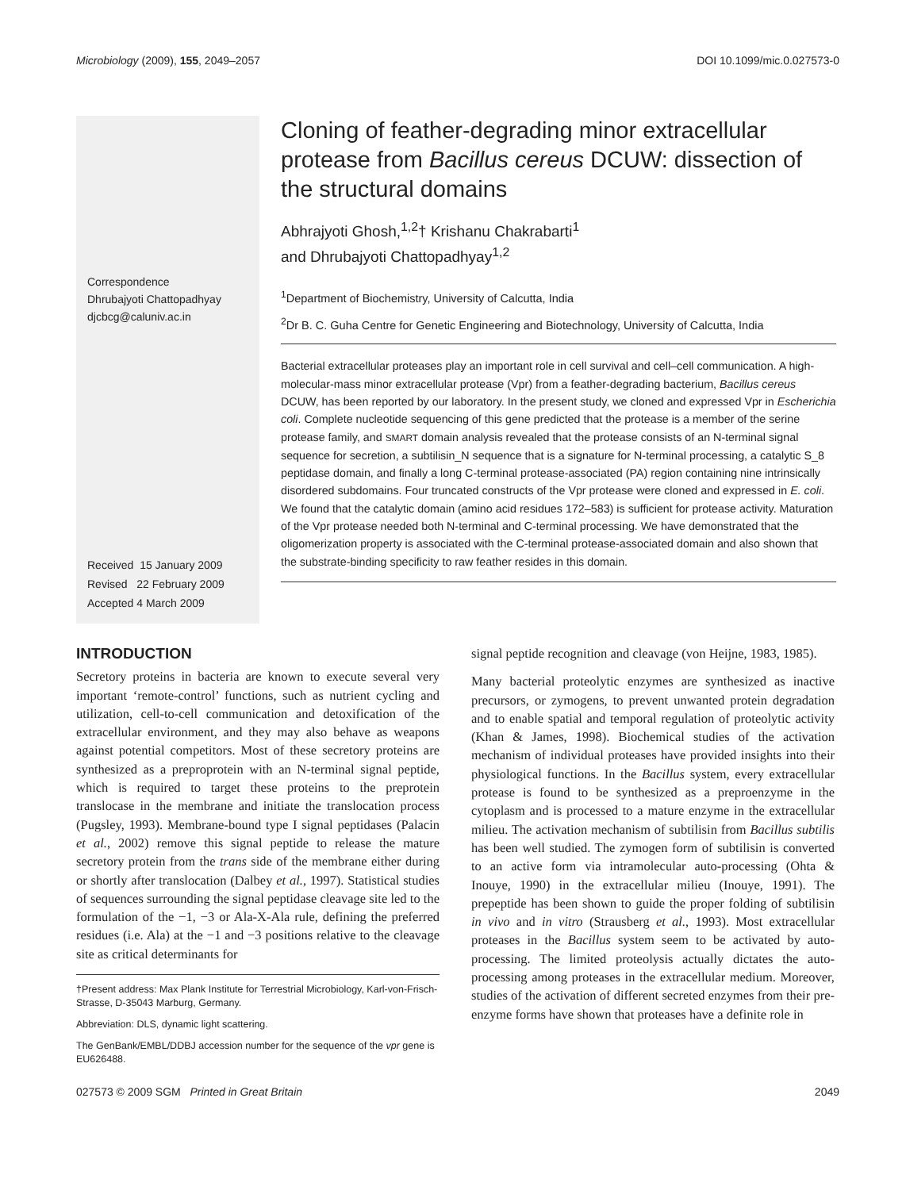Microbiology (2009), 155, 2049–2057 DOI 10.1099/mic.0.027573-0
Correspondence
Dhrubajyoti Chattopadhyay
djcbcg@caluniv.ac.in
Received 15 January 2009
Revised 22 February 2009
Accepted 4 March 2009
Cloning of feather-degrading minor extracellular protease from Bacillus cereus DCUW: dissection of the structural domains
Abhrajyoti Ghosh,<sup>1,2</sup>† Krishanu Chakrabarti<sup>1</sup>
and Dhrubajyoti Chattopadhyay<sup>1,2</sup>
<sup>1</sup> Department of Biochemistry, University of Calcutta, India
<sup>2</sup> Dr B. C. Guha Centre for Genetic Engineering and Biotechnology, University of Calcutta, India
Bacterial extracellular proteases play an important role in cell survival and cell–cell communication. A high-molecular-mass minor extracellular protease (Vpr) from a feather-degrading bacterium, Bacillus cereus DCUW, has been reported by our laboratory. In the present study, we cloned and expressed Vpr in Escherichia coli. Complete nucleotide sequencing of this gene predicted that the protease is a member of the serine protease family, and SMART domain analysis revealed that the protease consists of an N-terminal signal sequence for secretion, a subtilisin_N sequence that is a signature for N-terminal processing, a catalytic S_8 peptidase domain, and finally a long C-terminal protease-associated (PA) region containing nine intrinsically disordered subdomains. Four truncated constructs of the Vpr protease were cloned and expressed in E. coli. We found that the catalytic domain (amino acid residues 172–583) is sufficient for protease activity. Maturation of the Vpr protease needed both N-terminal and C-terminal processing. We have demonstrated that the oligomerization property is associated with the C-terminal protease-associated domain and also shown that the substrate-binding specificity to raw feather resides in this domain.
INTRODUCTION
Secretory proteins in bacteria are known to execute several very important ‘remote-control’ functions, such as nutrient cycling and utilization, cell-to-cell communication and detoxification of the extracellular environment, and they may also behave as weapons against potential competitors. Most of these secretory proteins are synthesized as a preproprotein with an N-terminal signal peptide, which is required to target these proteins to the preprotein translocase in the membrane and initiate the translocation process (Pugsley, 1993). Membrane-bound type I signal peptidases (Palacin et al., 2002) remove this signal peptide to release the mature secretory protein from the trans side of the membrane either during or shortly after translocation (Dalbey et al., 1997). Statistical studies of sequences surrounding the signal peptidase cleavage site led to the formulation of the −1, −3 or Ala-X-Ala rule, defining the preferred residues (i.e. Ala) at the −1 and −3 positions relative to the cleavage site as critical determinants for
†Present address: Max Plank Institute for Terrestrial Microbiology, Karl-von-Frisch-Strasse, D-35043 Marburg, Germany.
Abbreviation: DLS, dynamic light scattering.
The GenBank/EMBL/DDBJ accession number for the sequence of the vpr gene is EU626488.
signal peptide recognition and cleavage (von Heijne, 1983, 1985).
Many bacterial proteolytic enzymes are synthesized as inactive precursors, or zymogens, to prevent unwanted protein degradation and to enable spatial and temporal regulation of proteolytic activity (Khan & James, 1998). Biochemical studies of the activation mechanism of individual proteases have provided insights into their physiological functions. In the Bacillus system, every extracellular protease is found to be synthesized as a preproenzyme in the cytoplasm and is processed to a mature enzyme in the extracellular milieu. The activation mechanism of subtilisin from Bacillus subtilis has been well studied. The zymogen form of subtilisin is converted to an active form via intramolecular auto-processing (Ohta & Inouye, 1990) in the extracellular milieu (Inouye, 1991). The prepeptide has been shown to guide the proper folding of subtilisin in vivo and in vitro (Strausberg et al., 1993). Most extracellular proteases in the Bacillus system seem to be activated by auto-processing. The limited proteolysis actually dictates the auto-processing among proteases in the extracellular medium. Moreover, studies of the activation of different secreted enzymes from their pre-enzyme forms have shown that proteases have a definite role in
027573 © 2009 SGM Printed in Great Britain 2049